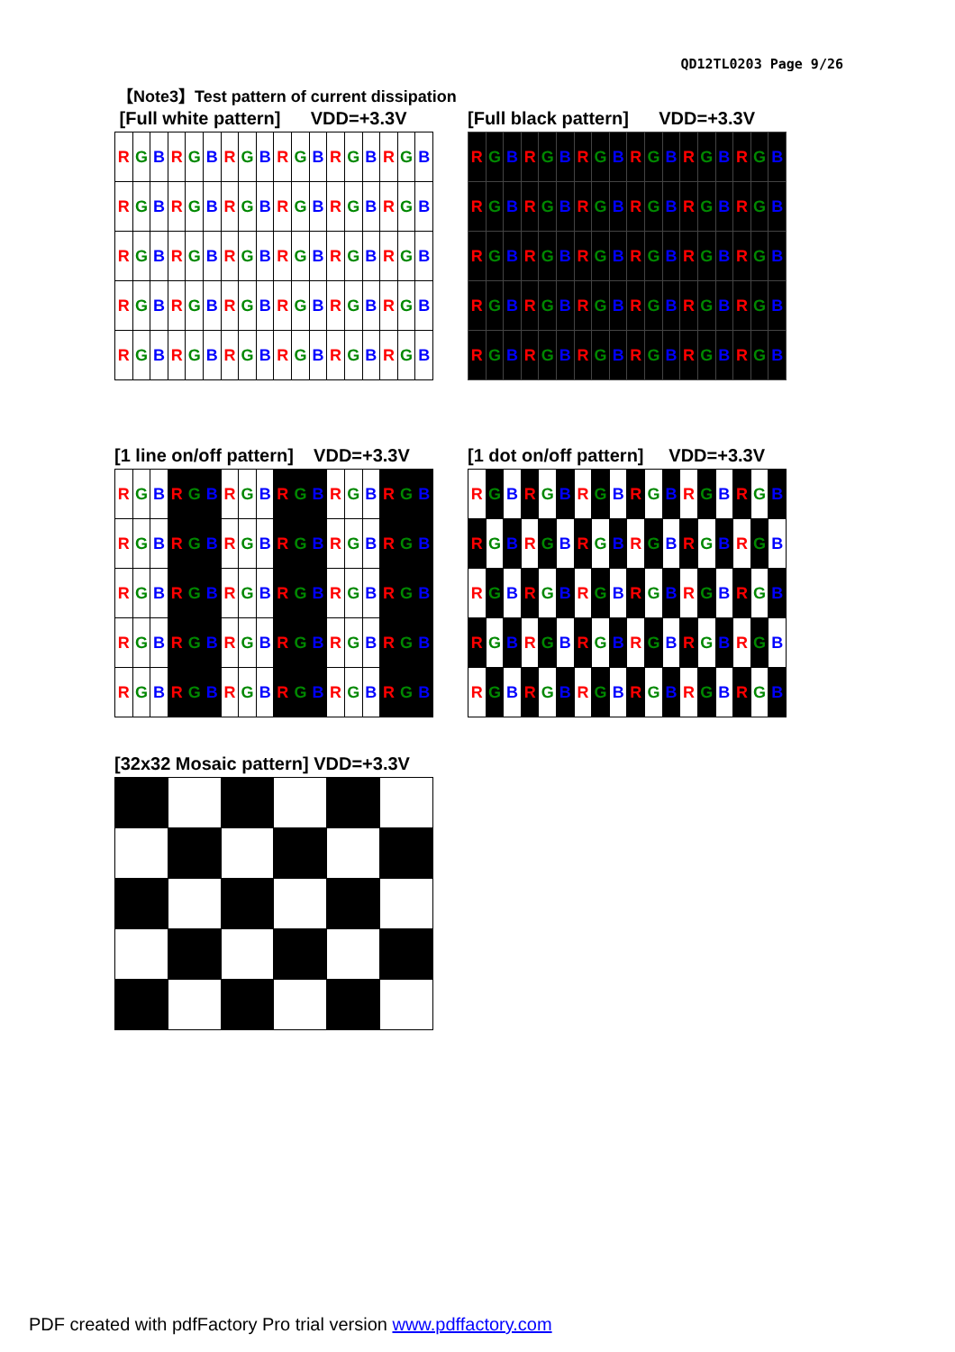QD12TL0203 Page 9/26
【Note3】Test pattern of current dissipation
[Full white pattern] VDD=+3.3V
| R | G | B | R | G | B | R | G | B | R | G | B | R | G | B | R | G | B |
| R | G | B | R | G | B | R | G | B | R | G | B | R | G | B | R | G | B |
| R | G | B | R | G | B | R | G | B | R | G | B | R | G | B | R | G | B |
| R | G | B | R | G | B | R | G | B | R | G | B | R | G | B | R | G | B |
| R | G | B | R | G | B | R | G | B | R | G | B | R | G | B | R | G | B |
[Full black pattern] VDD=+3.3V
| R | G | B | R | G | B | R | G | B | R | G | B | R | G | B | R | G | B |
| R | G | B | R | G | B | R | G | B | R | G | B | R | G | B | R | G | B |
| R | G | B | R | G | B | R | G | B | R | G | B | R | G | B | R | G | B |
| R | G | B | R | G | B | R | G | B | R | G | B | R | G | B | R | G | B |
| R | G | B | R | G | B | R | G | B | R | G | B | R | G | B | R | G | B |
[1 line on/off pattern] VDD=+3.3V
| R | G | B | R | G | B | R | G | B | R | G | B | R | G | B | R | G | B |
| R | G | B | R | G | B | R | G | B | R | G | B | R | G | B | R | G | B |
| R | G | B | R | G | B | R | G | B | R | G | B | R | G | B | R | G | B |
| R | G | B | R | G | B | R | G | B | R | G | B | R | G | B | R | G | B |
| R | G | B | R | G | B | R | G | B | R | G | B | R | G | B | R | G | B |
[1 dot on/off pattern] VDD=+3.3V
| R | G | B | R | G | B | R | G | B | R | G | B | R | G | B | R | G | B |
| R | G | B | R | G | B | R | G | B | R | G | B | R | G | B | R | G | B |
| R | G | B | R | G | B | R | G | B | R | G | B | R | G | B | R | G | B |
| R | G | B | R | G | B | R | G | B | R | G | B | R | G | B | R | G | B |
| R | G | B | R | G | B | R | G | B | R | G | B | R | G | B | R | G | B |
[32x32 Mosaic pattern] VDD=+3.3V
PDF created with pdfFactory Pro trial version www.pdffactory.com